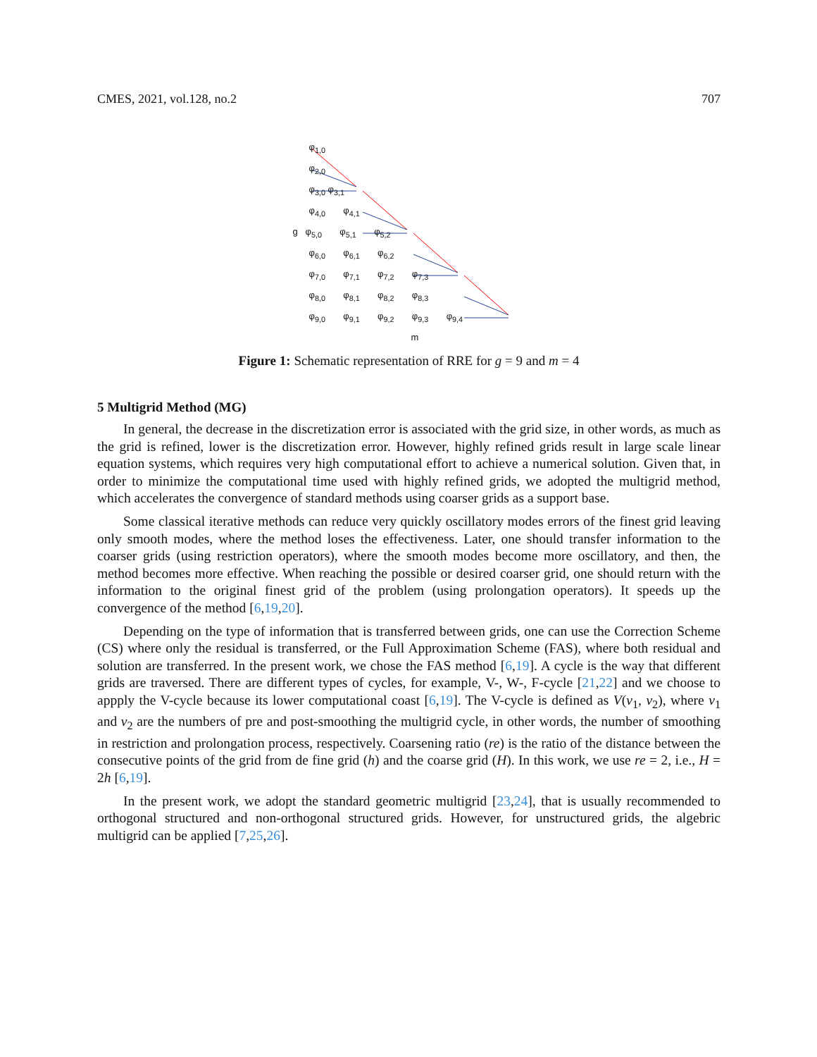CMES, 2021, vol.128, no.2 707
φ<sub>1,0</sub>
φ<sub>2,0</sub>
φ<sub>3,0</sub> φ<sub>3,1</sub>
φ<sub>4,0</sub> φ<sub>4,1</sub>
g φ<sub>5,0</sub> φ<sub>5,1</sub> φ<sub>5,2</sub>
φ<sub>6,0</sub> φ<sub>6,1</sub> φ<sub>6,2</sub>
φ<sub>7,0</sub> φ<sub>7,1</sub> φ<sub>7,2</sub> φ<sub>7,3</sub>
φ<sub>8,0</sub> φ<sub>8,1</sub> φ<sub>8,2</sub> φ<sub>8,3</sub>
φ<sub>9,0</sub> φ<sub>9,1</sub> φ<sub>9,2</sub> φ<sub>9,3</sub> φ<sub>9,4</sub>
m
Figure 1: Schematic representation of RRE for g = 9 and m = 4
5 Multigrid Method (MG)
In general, the decrease in the discretization error is associated with the grid size, in other words, as much as the grid is refined, lower is the discretization error. However, highly refined grids result in large scale linear equation systems, which requires very high computational effort to achieve a numerical solution. Given that, in order to minimize the computational time used with highly refined grids, we adopted the multigrid method, which accelerates the convergence of standard methods using coarser grids as a support base.
Some classical iterative methods can reduce very quickly oscillatory modes errors of the finest grid leaving only smooth modes, where the method loses the effectiveness. Later, one should transfer information to the coarser grids (using restriction operators), where the smooth modes become more oscillatory, and then, the method becomes more effective. When reaching the possible or desired coarser grid, one should return with the information to the original finest grid of the problem (using prolongation operators). It speeds up the convergence of the method [6,19,20].
Depending on the type of information that is transferred between grids, one can use the Correction Scheme (CS) where only the residual is transferred, or the Full Approximation Scheme (FAS), where both residual and solution are transferred. In the present work, we chose the FAS method [6,19]. A cycle is the way that different grids are traversed. There are different types of cycles, for example, V-, W-, F-cycle [21,22] and we choose to appply the V-cycle because its lower computational coast [6,19]. The V-cycle is defined as V(ν<sub>1</sub>, ν<sub>2</sub>), where ν<sub>1</sub> and ν<sub>2</sub> are the numbers of pre and post-smoothing the multigrid cycle, in other words, the number of smoothing in restriction and prolongation process, respectively. Coarsening ratio (re) is the ratio of the distance between the consecutive points of the grid from de fine grid (h) and the coarse grid (H). In this work, we use re = 2, i.e., H = 2h [6,19].
In the present work, we adopt the standard geometric multigrid [23,24], that is usually recommended to orthogonal structured and non-orthogonal structured grids. However, for unstructured grids, the algebric multigrid can be applied [7,25,26].